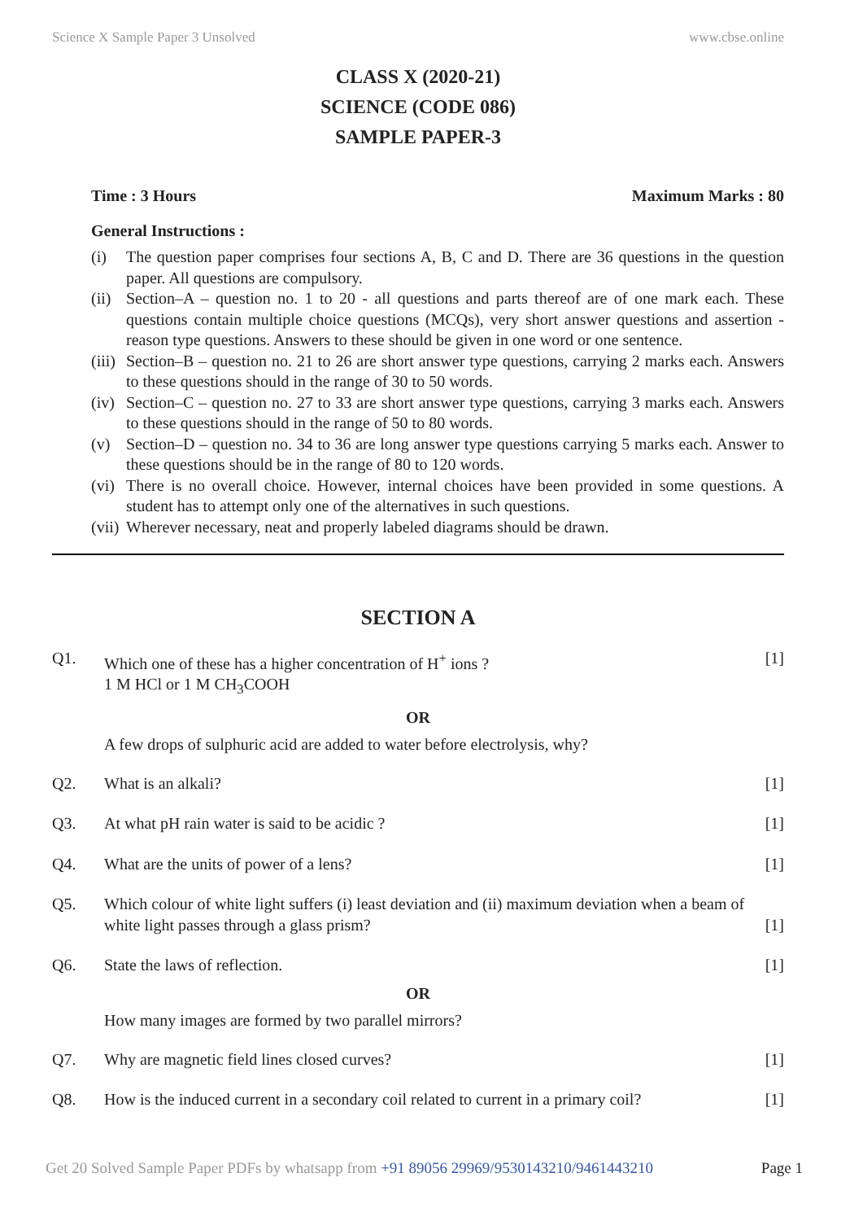Science X Sample Paper 3 Unsolved www.cbse.online
CLASS X (2020-21)
SCIENCE (CODE 086)
SAMPLE PAPER-3
Time : 3 Hours Maximum Marks : 80
General Instructions :
(i) The question paper comprises four sections A, B, C and D. There are 36 questions in the question paper. All questions are compulsory.
(ii) Section–A – question no. 1 to 20 - all questions and parts thereof are of one mark each. These questions contain multiple choice questions (MCQs), very short answer questions and assertion - reason type questions. Answers to these should be given in one word or one sentence.
(iii) Section–B – question no. 21 to 26 are short answer type questions, carrying 2 marks each. Answers to these questions should in the range of 30 to 50 words.
(iv) Section–C – question no. 27 to 33 are short answer type questions, carrying 3 marks each. Answers to these questions should in the range of 50 to 80 words.
(v) Section–D – question no. 34 to 36 are long answer type questions carrying 5 marks each. Answer to these questions should be in the range of 80 to 120 words.
(vi) There is no overall choice. However, internal choices have been provided in some questions. A student has to attempt only one of the alternatives in such questions.
(vii) Wherever necessary, neat and properly labeled diagrams should be drawn.
SECTION A
Q1. Which one of these has a higher concentration of H<sup>+</sup> ions ?
1 M HCl or 1 M CH<sub>3</sub>COOH [1]
OR
A few drops of sulphuric acid are added to water before electrolysis, why?
Q2. What is an alkali? [1]
Q3. At what pH rain water is said to be acidic ? [1]
Q4. What are the units of power of a lens? [1]
Q5. Which colour of white light suffers (i) least deviation and (ii) maximum deviation when a beam of white light passes through a glass prism? [1]
Q6. State the laws of reflection. [1]
OR
How many images are formed by two parallel mirrors?
Q7. Why are magnetic field lines closed curves? [1]
Q8. How is the induced current in a secondary coil related to current in a primary coil? [1]
Get 20 Solved Sample Paper PDFs by whatsapp from +91 89056 29969/9530143210/9461443210 Page 1